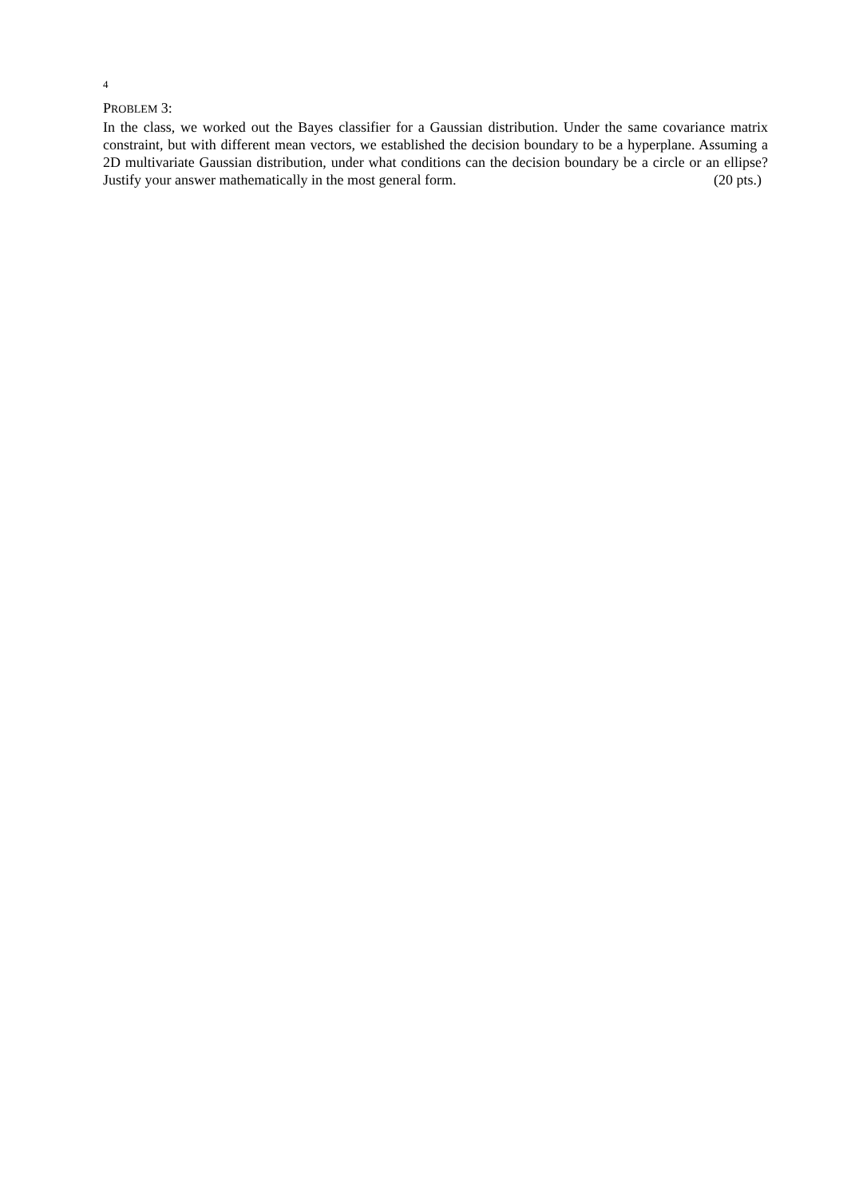4
PROBLEM 3:
In the class, we worked out the Bayes classifier for a Gaussian distribution. Under the same covariance matrix constraint, but with different mean vectors, we established the decision boundary to be a hyperplane. Assuming a 2D multivariate Gaussian distribution, under what conditions can the decision boundary be a circle or an ellipse? Justify your answer mathematically in the most general form. (20 pts.)